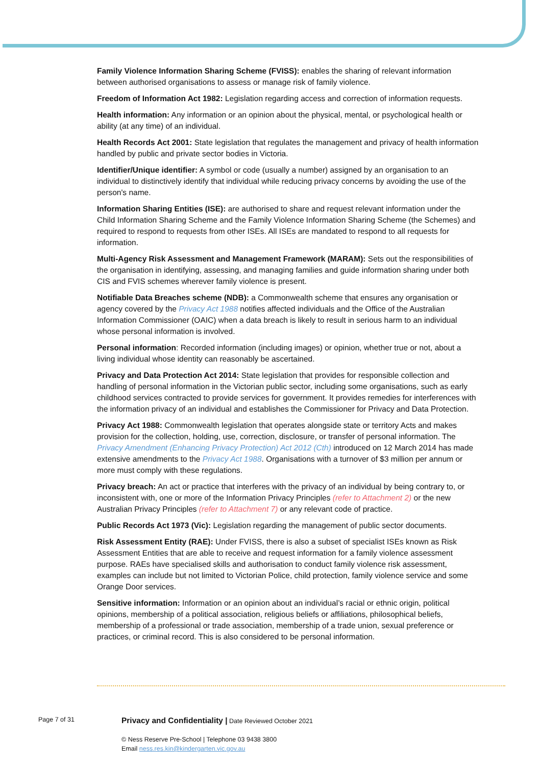Family Violence Information Sharing Scheme (FVISS): enables the sharing of relevant information between authorised organisations to assess or manage risk of family violence.
Freedom of Information Act 1982: Legislation regarding access and correction of information requests.
Health information: Any information or an opinion about the physical, mental, or psychological health or ability (at any time) of an individual.
Health Records Act 2001: State legislation that regulates the management and privacy of health information handled by public and private sector bodies in Victoria.
Identifier/Unique identifier: A symbol or code (usually a number) assigned by an organisation to an individual to distinctively identify that individual while reducing privacy concerns by avoiding the use of the person's name.
Information Sharing Entities (ISE): are authorised to share and request relevant information under the Child Information Sharing Scheme and the Family Violence Information Sharing Scheme (the Schemes) and required to respond to requests from other ISEs. All ISEs are mandated to respond to all requests for information.
Multi-Agency Risk Assessment and Management Framework (MARAM): Sets out the responsibilities of the organisation in identifying, assessing, and managing families and guide information sharing under both CIS and FVIS schemes wherever family violence is present.
Notifiable Data Breaches scheme (NDB): a Commonwealth scheme that ensures any organisation or agency covered by the Privacy Act 1988 notifies affected individuals and the Office of the Australian Information Commissioner (OAIC) when a data breach is likely to result in serious harm to an individual whose personal information is involved.
Personal information: Recorded information (including images) or opinion, whether true or not, about a living individual whose identity can reasonably be ascertained.
Privacy and Data Protection Act 2014: State legislation that provides for responsible collection and handling of personal information in the Victorian public sector, including some organisations, such as early childhood services contracted to provide services for government. It provides remedies for interferences with the information privacy of an individual and establishes the Commissioner for Privacy and Data Protection.
Privacy Act 1988: Commonwealth legislation that operates alongside state or territory Acts and makes provision for the collection, holding, use, correction, disclosure, or transfer of personal information. The Privacy Amendment (Enhancing Privacy Protection) Act 2012 (Cth) introduced on 12 March 2014 has made extensive amendments to the Privacy Act 1988. Organisations with a turnover of $3 million per annum or more must comply with these regulations.
Privacy breach: An act or practice that interferes with the privacy of an individual by being contrary to, or inconsistent with, one or more of the Information Privacy Principles (refer to Attachment 2) or the new Australian Privacy Principles (refer to Attachment 7) or any relevant code of practice.
Public Records Act 1973 (Vic): Legislation regarding the management of public sector documents.
Risk Assessment Entity (RAE): Under FVISS, there is also a subset of specialist ISEs known as Risk Assessment Entities that are able to receive and request information for a family violence assessment purpose. RAEs have specialised skills and authorisation to conduct family violence risk assessment, examples can include but not limited to Victorian Police, child protection, family violence service and some Orange Door services.
Sensitive information: Information or an opinion about an individual’s racial or ethnic origin, political opinions, membership of a political association, religious beliefs or affiliations, philosophical beliefs, membership of a professional or trade association, membership of a trade union, sexual preference or practices, or criminal record. This is also considered to be personal information.
Page 7 of 31
Privacy and Confidentiality | Date Reviewed October 2021
© Ness Reserve Pre-School | Telephone 03 9438 3800
Email ness.res.kin@kindergarten.vic.gov.au